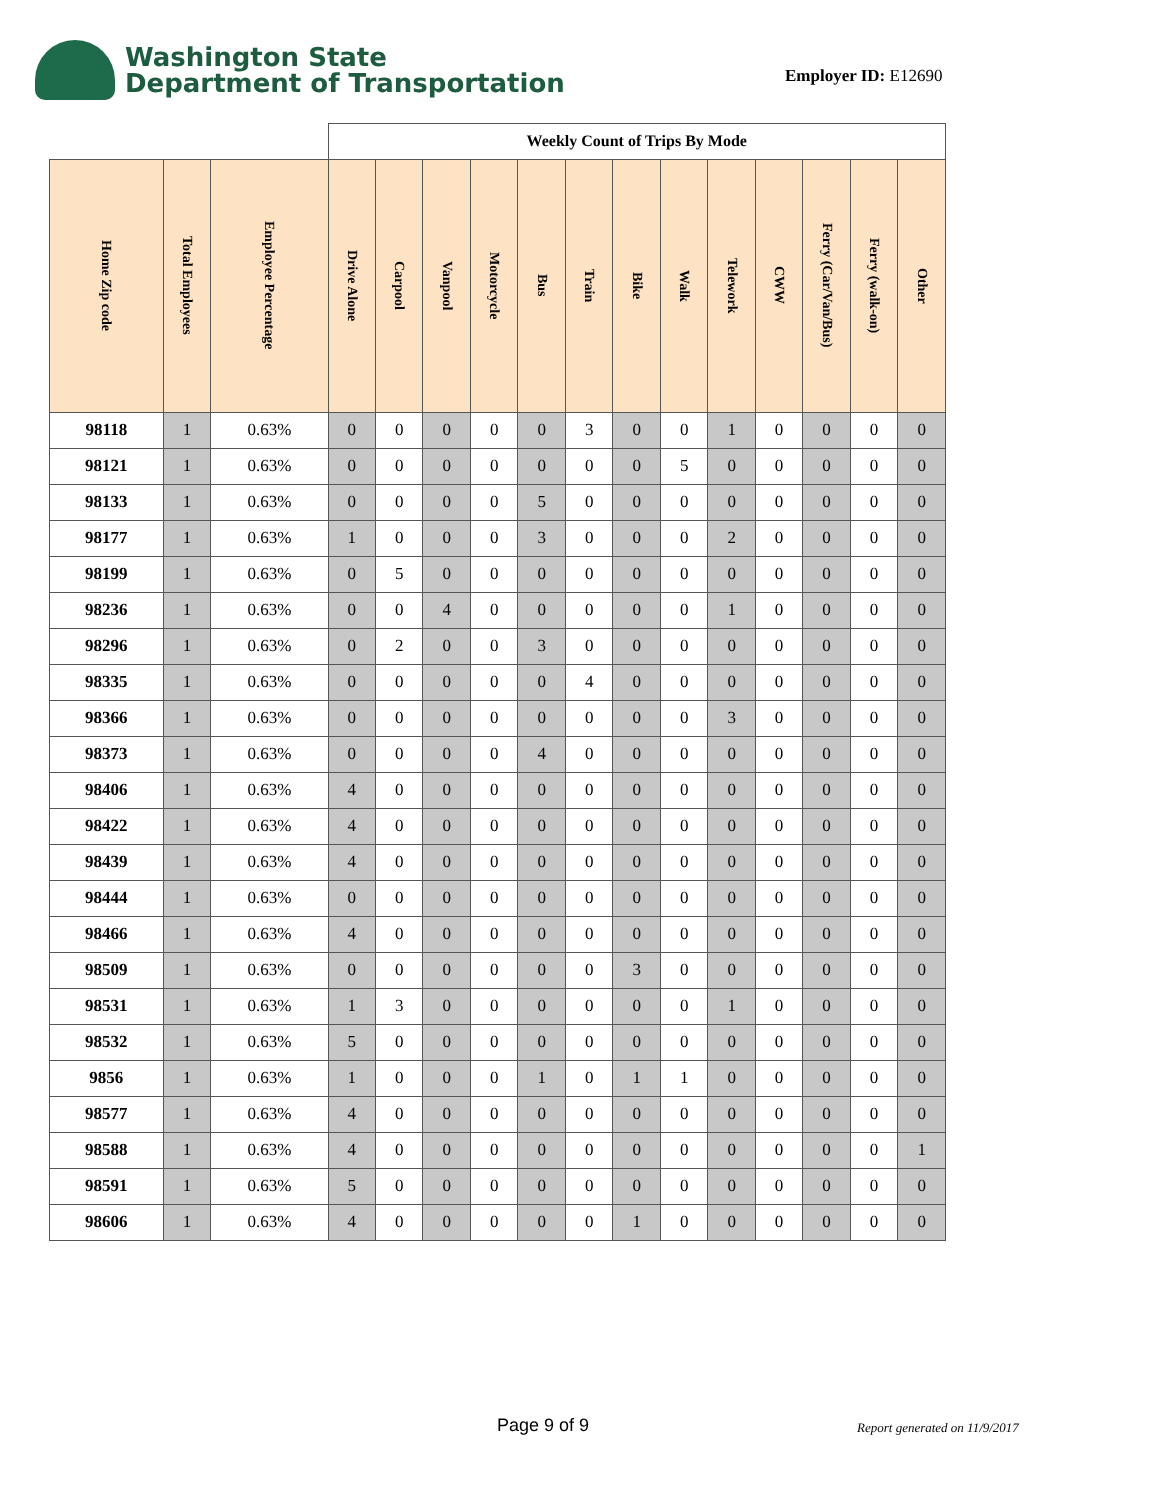Washington State
Department of Transportation
Employer ID: E12690
| | | | Weekly Count of Trips By Mode | | | | | | | | | | | | |
| --- | --- | --- | --- | --- | --- | --- | --- | --- | --- | --- | --- | --- | --- | --- | --- |
| Home Zip code | Total Employees | Employee Percentage | Drive Alone | Carpool | Vanpool | Motorcycle | Bus | Train | Bike | Walk | Telework | CWW | Ferry (Car/Van/Bus) | Ferry (walk-on) | Other |
| 98118 | 1 | 0.63% | 0 | 0 | 0 | 0 | 0 | 3 | 0 | 0 | 1 | 0 | 0 | 0 | 0 |
| 98121 | 1 | 0.63% | 0 | 0 | 0 | 0 | 0 | 0 | 0 | 5 | 0 | 0 | 0 | 0 | 0 |
| 98133 | 1 | 0.63% | 0 | 0 | 0 | 0 | 5 | 0 | 0 | 0 | 0 | 0 | 0 | 0 | 0 |
| 98177 | 1 | 0.63% | 1 | 0 | 0 | 0 | 3 | 0 | 0 | 0 | 2 | 0 | 0 | 0 | 0 |
| 98199 | 1 | 0.63% | 0 | 5 | 0 | 0 | 0 | 0 | 0 | 0 | 0 | 0 | 0 | 0 | 0 |
| 98236 | 1 | 0.63% | 0 | 0 | 4 | 0 | 0 | 0 | 0 | 0 | 1 | 0 | 0 | 0 | 0 |
| 98296 | 1 | 0.63% | 0 | 2 | 0 | 0 | 3 | 0 | 0 | 0 | 0 | 0 | 0 | 0 | 0 |
| 98335 | 1 | 0.63% | 0 | 0 | 0 | 0 | 0 | 4 | 0 | 0 | 0 | 0 | 0 | 0 | 0 |
| 98366 | 1 | 0.63% | 0 | 0 | 0 | 0 | 0 | 0 | 0 | 0 | 3 | 0 | 0 | 0 | 0 |
| 98373 | 1 | 0.63% | 0 | 0 | 0 | 0 | 4 | 0 | 0 | 0 | 0 | 0 | 0 | 0 | 0 |
| 98406 | 1 | 0.63% | 4 | 0 | 0 | 0 | 0 | 0 | 0 | 0 | 0 | 0 | 0 | 0 | 0 |
| 98422 | 1 | 0.63% | 4 | 0 | 0 | 0 | 0 | 0 | 0 | 0 | 0 | 0 | 0 | 0 | 0 |
| 98439 | 1 | 0.63% | 4 | 0 | 0 | 0 | 0 | 0 | 0 | 0 | 0 | 0 | 0 | 0 | 0 |
| 98444 | 1 | 0.63% | 0 | 0 | 0 | 0 | 0 | 0 | 0 | 0 | 0 | 0 | 0 | 0 | 0 |
| 98466 | 1 | 0.63% | 4 | 0 | 0 | 0 | 0 | 0 | 0 | 0 | 0 | 0 | 0 | 0 | 0 |
| 98509 | 1 | 0.63% | 0 | 0 | 0 | 0 | 0 | 0 | 3 | 0 | 0 | 0 | 0 | 0 | 0 |
| 98531 | 1 | 0.63% | 1 | 3 | 0 | 0 | 0 | 0 | 0 | 0 | 1 | 0 | 0 | 0 | 0 |
| 98532 | 1 | 0.63% | 5 | 0 | 0 | 0 | 0 | 0 | 0 | 0 | 0 | 0 | 0 | 0 | 0 |
| 9856 | 1 | 0.63% | 1 | 0 | 0 | 0 | 1 | 0 | 1 | 1 | 0 | 0 | 0 | 0 | 0 |
| 98577 | 1 | 0.63% | 4 | 0 | 0 | 0 | 0 | 0 | 0 | 0 | 0 | 0 | 0 | 0 | 0 |
| 98588 | 1 | 0.63% | 4 | 0 | 0 | 0 | 0 | 0 | 0 | 0 | 0 | 0 | 0 | 0 | 1 |
| 98591 | 1 | 0.63% | 5 | 0 | 0 | 0 | 0 | 0 | 0 | 0 | 0 | 0 | 0 | 0 | 0 |
| 98606 | 1 | 0.63% | 4 | 0 | 0 | 0 | 0 | 0 | 1 | 0 | 0 | 0 | 0 | 0 | 0 |
Page 9 of 9 Report generated on 11/9/2017